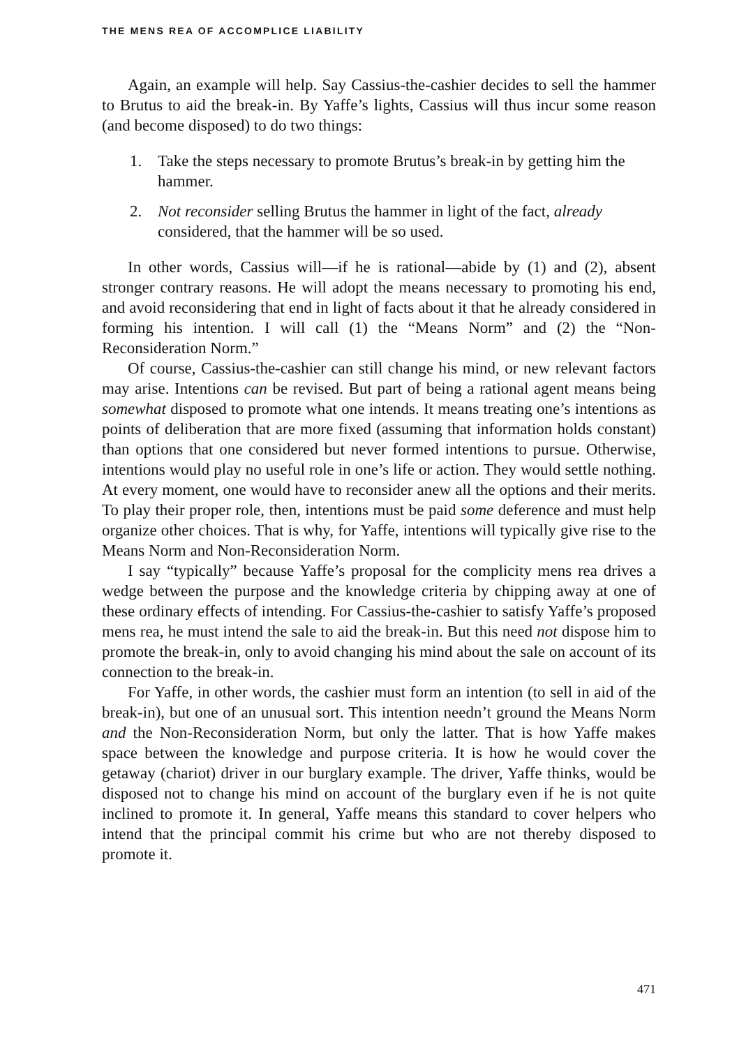THE MENS REA OF ACCOMPLICE LIABILITY
Again, an example will help. Say Cassius-the-cashier decides to sell the hammer to Brutus to aid the break-in. By Yaffe’s lights, Cassius will thus incur some reason (and become disposed) to do two things:
1. Take the steps necessary to promote Brutus’s break-in by getting him the hammer.
2. Not reconsider selling Brutus the hammer in light of the fact, already considered, that the hammer will be so used.
In other words, Cassius will—if he is rational—abide by (1) and (2), absent stronger contrary reasons. He will adopt the means necessary to promoting his end, and avoid reconsidering that end in light of facts about it that he already considered in forming his intention. I will call (1) the “Means Norm” and (2) the “Non-Reconsideration Norm.”
Of course, Cassius-the-cashier can still change his mind, or new relevant factors may arise. Intentions can be revised. But part of being a rational agent means being somewhat disposed to promote what one intends. It means treating one’s intentions as points of deliberation that are more fixed (assuming that information holds constant) than options that one considered but never formed intentions to pursue. Otherwise, intentions would play no useful role in one’s life or action. They would settle nothing. At every moment, one would have to reconsider anew all the options and their merits. To play their proper role, then, intentions must be paid some deference and must help organize other choices. That is why, for Yaffe, intentions will typically give rise to the Means Norm and Non-Reconsideration Norm.
I say “typically” because Yaffe’s proposal for the complicity mens rea drives a wedge between the purpose and the knowledge criteria by chipping away at one of these ordinary effects of intending. For Cassius-the-cashier to satisfy Yaffe’s proposed mens rea, he must intend the sale to aid the break-in. But this need not dispose him to promote the break-in, only to avoid changing his mind about the sale on account of its connection to the break-in.
For Yaffe, in other words, the cashier must form an intention (to sell in aid of the break-in), but one of an unusual sort. This intention needn’t ground the Means Norm and the Non-Reconsideration Norm, but only the latter. That is how Yaffe makes space between the knowledge and purpose criteria. It is how he would cover the getaway (chariot) driver in our burglary example. The driver, Yaffe thinks, would be disposed not to change his mind on account of the burglary even if he is not quite inclined to promote it. In general, Yaffe means this standard to cover helpers who intend that the principal commit his crime but who are not thereby disposed to promote it.
471